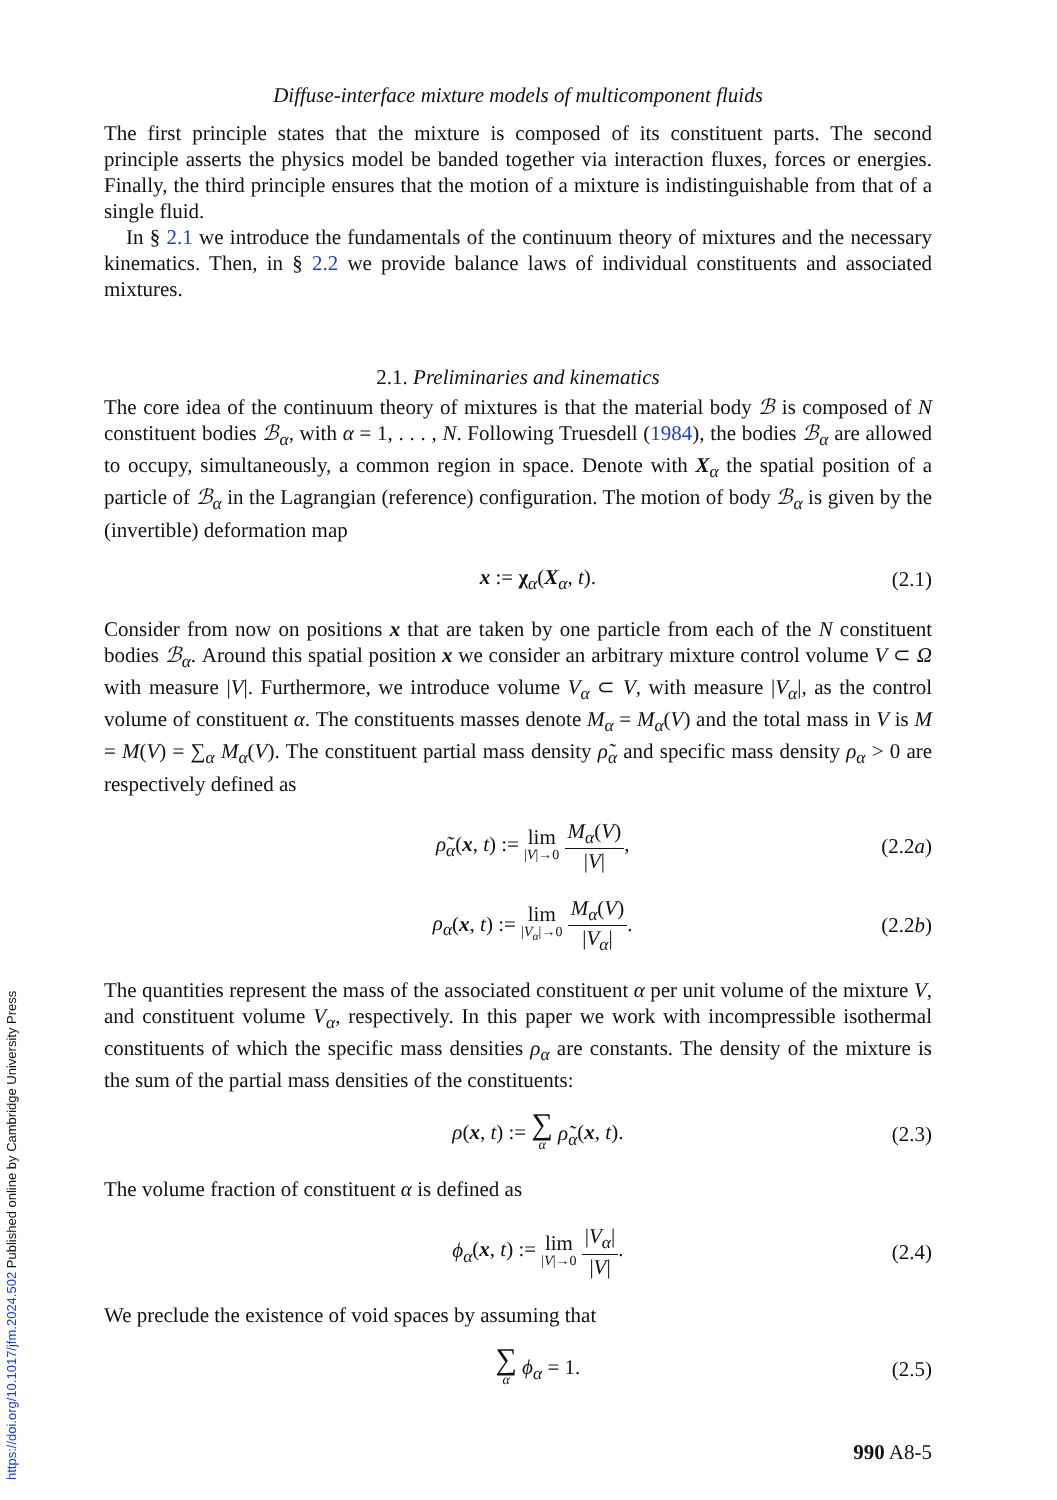Diffuse-interface mixture models of multicomponent fluids
The first principle states that the mixture is composed of its constituent parts. The second principle asserts the physics model be banded together via interaction fluxes, forces or energies. Finally, the third principle ensures that the motion of a mixture is indistinguishable from that of a single fluid.
In § 2.1 we introduce the fundamentals of the continuum theory of mixtures and the necessary kinematics. Then, in § 2.2 we provide balance laws of individual constituents and associated mixtures.
2.1. Preliminaries and kinematics
The core idea of the continuum theory of mixtures is that the material body ℬ is composed of N constituent bodies ℬ<sub>α</sub>, with α = 1, . . . , N. Following Truesdell (1984), the bodies ℬ<sub>α</sub> are allowed to occupy, simultaneously, a common region in space. Denote with X<sub>α</sub> the spatial position of a particle of ℬ<sub>α</sub> in the Lagrangian (reference) configuration. The motion of body ℬ<sub>α</sub> is given by the (invertible) deformation map
x := χ<sub>α</sub>(X<sub>α</sub>, t). (2.1)
Consider from now on positions x that are taken by one particle from each of the N constituent bodies ℬ<sub>α</sub>. Around this spatial position x we consider an arbitrary mixture control volume V ⊂ Ω with measure |V|. Furthermore, we introduce volume V<sub>α</sub> ⊂ V, with measure |V<sub>α</sub>|, as the control volume of constituent α. The constituents masses denote M<sub>α</sub> = M<sub>α</sub>(V) and the total mass in V is M = M(V) = ∑<sub>α</sub> M<sub>α</sub>(V). The constituent partial mass density ρ̃<sub>α</sub> and specific mass density ρ<sub>α</sub> > 0 are respectively defined as
ρ̃<sub>α</sub>(x, t) := lim |V|→0 M<sub>α</sub>(V) |V|, (2.2a)
ρ<sub>α</sub>(x, t) := lim |V<sub>α</sub>|→0 M<sub>α</sub>(V) |V<sub>α</sub>|. (2.2b)
The quantities represent the mass of the associated constituent α per unit volume of the mixture V, and constituent volume V<sub>α</sub>, respectively. In this paper we work with incompressible isothermal constituents of which the specific mass densities ρ<sub>α</sub> are constants. The density of the mixture is the sum of the partial mass densities of the constituents:
ρ(x, t) := ∑ α ρ̃<sub>α</sub>(x, t). (2.3)
The volume fraction of constituent α is defined as
ϕ<sub>α</sub>(x, t) := lim |V|→0 |V<sub>α</sub>| |V|. (2.4)
We preclude the existence of void spaces by assuming that
∑ α ϕ<sub>α</sub> = 1. (2.5)
990 A8-5
https://doi.org/10.1017/jfm.2024.502 Published online by Cambridge University Press